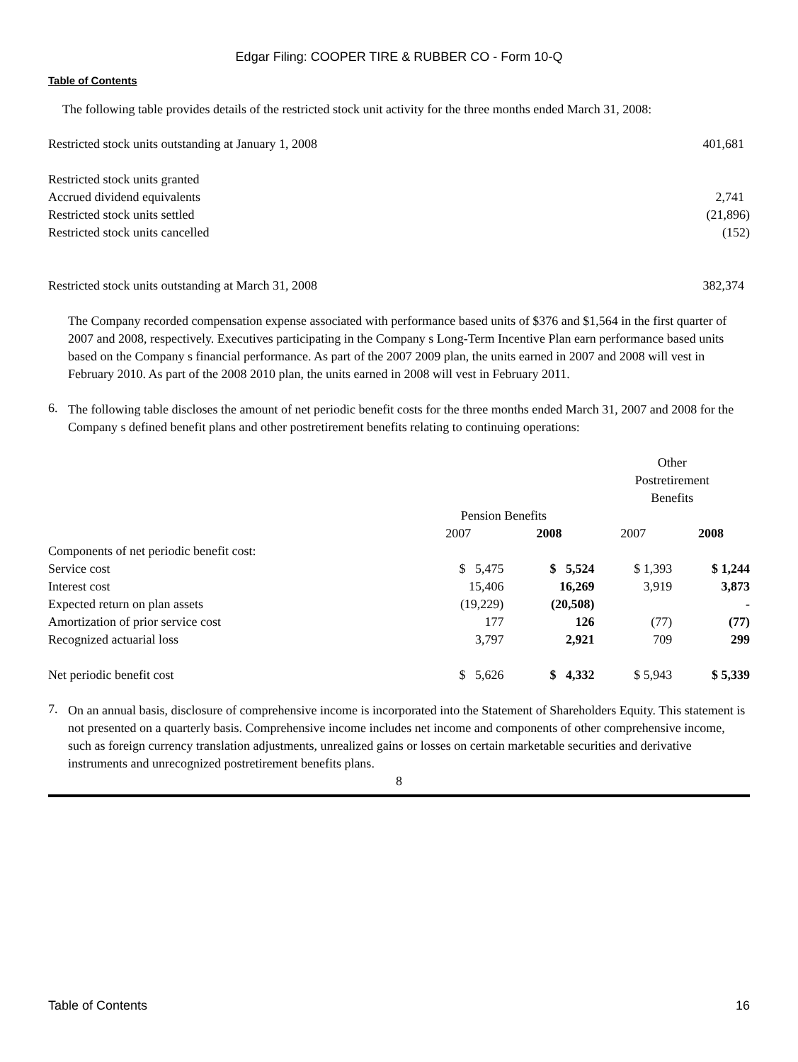Edgar Filing: COOPER TIRE & RUBBER CO - Form 10-Q
Table of Contents
The following table provides details of the restricted stock unit activity for the three months ended March 31, 2008:
| Restricted stock units outstanding at January 1, 2008 | 401,681 |
| Restricted stock units granted | |
| Accrued dividend equivalents | 2,741 |
| Restricted stock units settled | (21,896) |
| Restricted stock units cancelled | (152) |
| Restricted stock units outstanding at March 31, 2008 | 382,374 |
The Company recorded compensation expense associated with performance based units of $376 and $1,564 in the first quarter of 2007 and 2008, respectively. Executives participating in the Company s Long-Term Incentive Plan earn performance based units based on the Company s financial performance. As part of the 2007 2009 plan, the units earned in 2007 and 2008 will vest in February 2010. As part of the 2008 2010 plan, the units earned in 2008 will vest in February 2011.
6.
The following table discloses the amount of net periodic benefit costs for the three months ended March 31, 2007 and 2008 for the Company s defined benefit plans and other postretirement benefits relating to continuing operations:
| | | | Other Postretirement Benefits | |
| | Pension Benefits | | | |
| | 2007 | 2008 | 2007 | 2008 |
| Components of net periodic benefit cost: | | | | |
| Service cost | $ 5,475 | $ 5,524 | $ 1,393 | $ 1,244 |
| Interest cost | 15,406 | 16,269 | 3,919 | 3,873 |
| Expected return on plan assets | (19,229) | (20,508) | | - |
| Amortization of prior service cost | 177 | 126 | (77) | (77) |
| Recognized actuarial loss | 3,797 | 2,921 | 709 | 299 |
| Net periodic benefit cost | $ 5,626 | $ 4,332 | $ 5,943 | $ 5,339 |
7.
On an annual basis, disclosure of comprehensive income is incorporated into the Statement of Shareholders Equity. This statement is not presented on a quarterly basis. Comprehensive income includes net income and components of other comprehensive income, such as foreign currency translation adjustments, unrealized gains or losses on certain marketable securities and derivative instruments and unrecognized postretirement benefits plans.
8
Table of Contents 16